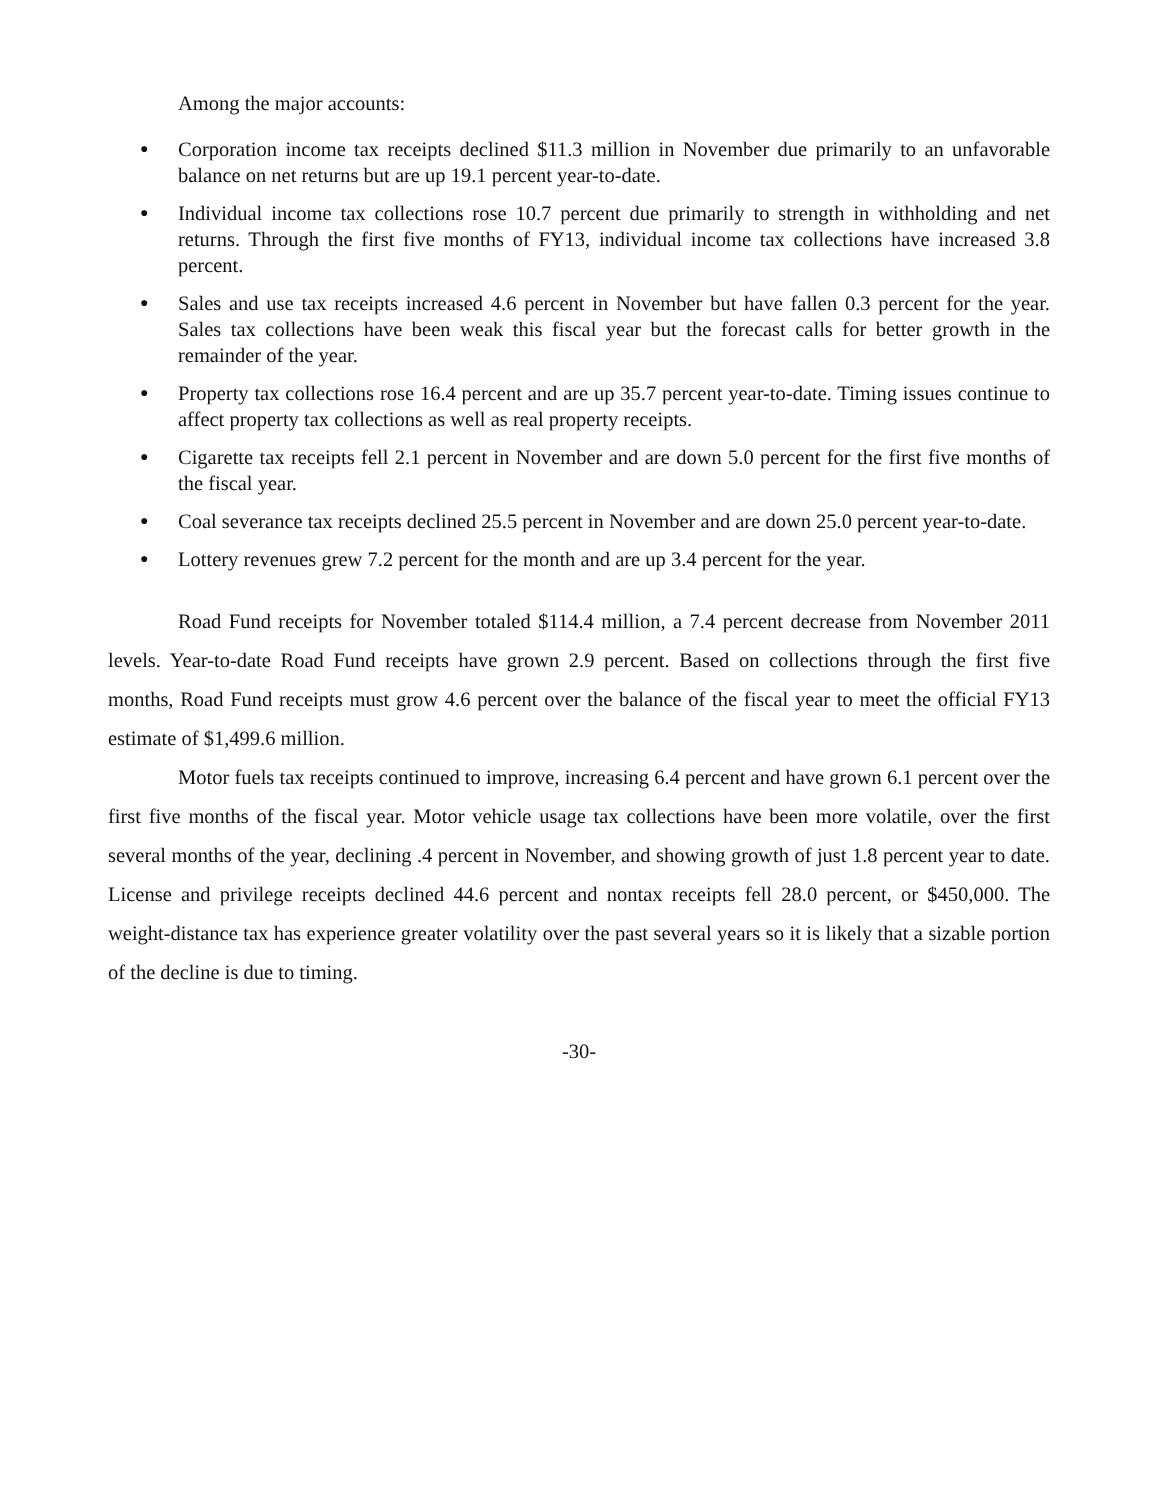Among the major accounts:
● Corporation income tax receipts declined $11.3 million in November due primarily to an unfavorable balance on net returns but are up 19.1 percent year-to-date.
● Individual income tax collections rose 10.7 percent due primarily to strength in withholding and net returns. Through the first five months of FY13, individual income tax collections have increased 3.8 percent.
● Sales and use tax receipts increased 4.6 percent in November but have fallen 0.3 percent for the year. Sales tax collections have been weak this fiscal year but the forecast calls for better growth in the remainder of the year.
● Property tax collections rose 16.4 percent and are up 35.7 percent year-to-date. Timing issues continue to affect property tax collections as well as real property receipts.
● Cigarette tax receipts fell 2.1 percent in November and are down 5.0 percent for the first five months of the fiscal year.
● Coal severance tax receipts declined 25.5 percent in November and are down 25.0 percent year-to-date.
● Lottery revenues grew 7.2 percent for the month and are up 3.4 percent for the year.
Road Fund receipts for November totaled $114.4 million, a 7.4 percent decrease from November 2011 levels. Year-to-date Road Fund receipts have grown 2.9 percent. Based on collections through the first five months, Road Fund receipts must grow 4.6 percent over the balance of the fiscal year to meet the official FY13 estimate of $1,499.6 million.
Motor fuels tax receipts continued to improve, increasing 6.4 percent and have grown 6.1 percent over the first five months of the fiscal year. Motor vehicle usage tax collections have been more volatile, over the first several months of the year, declining .4 percent in November, and showing growth of just 1.8 percent year to date. License and privilege receipts declined 44.6 percent and nontax receipts fell 28.0 percent, or $450,000. The weight-distance tax has experience greater volatility over the past several years so it is likely that a sizable portion of the decline is due to timing.
-30-